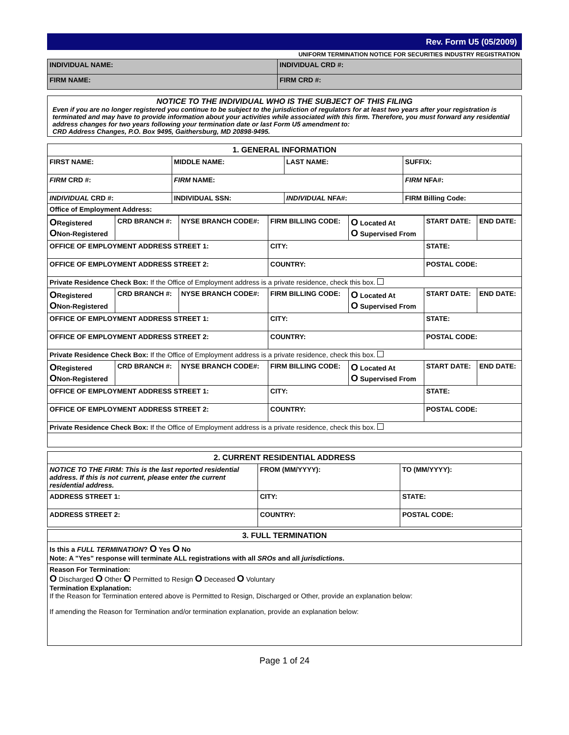Rev. Form U5 (05/2009)
UNIFORM TERMINATION NOTICE FOR SECURITIES INDUSTRY REGISTRATION
| INDIVIDUAL NAME: | INDIVIDUAL CRD #: |
| FIRM NAME: | FIRM CRD #: |
NOTICE TO THE INDIVIDUAL WHO IS THE SUBJECT OF THIS FILING
Even if you are no longer registered you continue to be subject to the jurisdiction of regulators for at least two years after your registration is terminated and may have to provide information about your activities while associated with this firm. Therefore, you must forward any residential address changes for two years following your termination date or last Form U5 amendment to:
CRD Address Changes, P.O. Box 9495, Gaithersburg, MD 20898-9495.
| 1. GENERAL INFORMATION | | | |
| FIRST NAME: | MIDDLE NAME: | LAST NAME: | SUFFIX: |
| FIRM CRD #: | FIRM NAME: | | FIRM NFA#: |
| INDIVIDUAL CRD #: | INDIVIDUAL SSN: | INDIVIDUAL NFA#: | FIRM Billing Code: |
| Office of Employment Address: | | | |
| O Registered O Non-Registered | CRD BRANCH #: | NYSE BRANCH CODE#: | FIRM BILLING CODE: | O Located At O Supervised From | START DATE: | END DATE: |
| OFFICE OF EMPLOYMENT ADDRESS STREET 1: | | | CITY: | | STATE: | |
| OFFICE OF EMPLOYMENT ADDRESS STREET 2: | | | COUNTRY: | | POSTAL CODE: | |
| Private Residence Check Box: If the Office of Employment address is a private residence, check this box. | | | | | | |
| O Registered O Non-Registered | CRD BRANCH #: | NYSE BRANCH CODE#: | FIRM BILLING CODE: | O Located At O Supervised From | START DATE: | END DATE: |
| OFFICE OF EMPLOYMENT ADDRESS STREET 1: | | | CITY: | | STATE: | |
| OFFICE OF EMPLOYMENT ADDRESS STREET 2: | | | COUNTRY: | | POSTAL CODE: | |
| Private Residence Check Box: If the Office of Employment address is a private residence, check this box. | | | | | | |
| O Registered O Non-Registered | CRD BRANCH #: | NYSE BRANCH CODE#: | FIRM BILLING CODE: | O Located At O Supervised From | START DATE: | END DATE: |
| OFFICE OF EMPLOYMENT ADDRESS STREET 1: | | | CITY: | | STATE: | |
| OFFICE OF EMPLOYMENT ADDRESS STREET 2: | | | COUNTRY: | | POSTAL CODE: | |
| Private Residence Check Box: If the Office of Employment address is a private residence, check this box. | | | | | | |
| 2. CURRENT RESIDENTIAL ADDRESS | | |
| NOTICE TO THE FIRM: This is the last reported residential address. If this is not current, please enter the current residential address. | FROM (MM/YYYY): | TO (MM/YYYY): |
| ADDRESS STREET 1: | CITY: | STATE: |
| ADDRESS STREET 2: | COUNTRY: | POSTAL CODE: |
| 3. FULL TERMINATION |
| Is this a FULL TERMINATION ? O Yes O No Note: A "Yes" response will terminate ALL registrations with all SROs and all jurisdictions . |
| Reason For Termination: O Discharged O Other O Permitted to Resign O Deceased O Voluntary Termination Explanation: If the Reason for Termination entered above is Permitted to Resign, Discharged or Other, provide an explanation below: If amending the Reason for Termination and/or termination explanation, provide an explanation below: |
Page 1 of 24